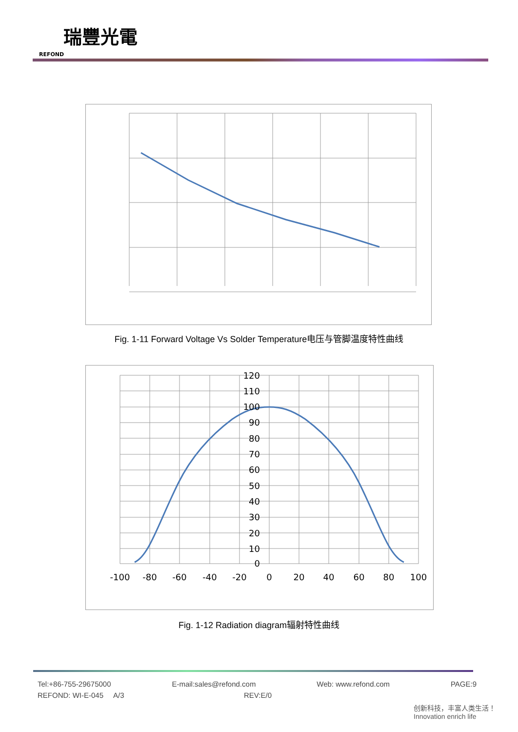瑞豐光電
REFOND
Fig. 1-11 Forward Voltage Vs Solder Temperature电压与管脚温度特性曲线
120
110
100
90
80
70
60
50
40
30
20
10
0
-100
-80
-60
-40
-20
0
20
40
60
80
100
Fig. 1-12 Radiation diagram辐射特性曲线
Tel:+86-755-29675000 E-mail:sales@refond.com Web: www.refond.com PAGE:9
REFOND: WI-E-045 A/3 REV:E/0
创新科技，丰富人类生活！
Innovation enrich life